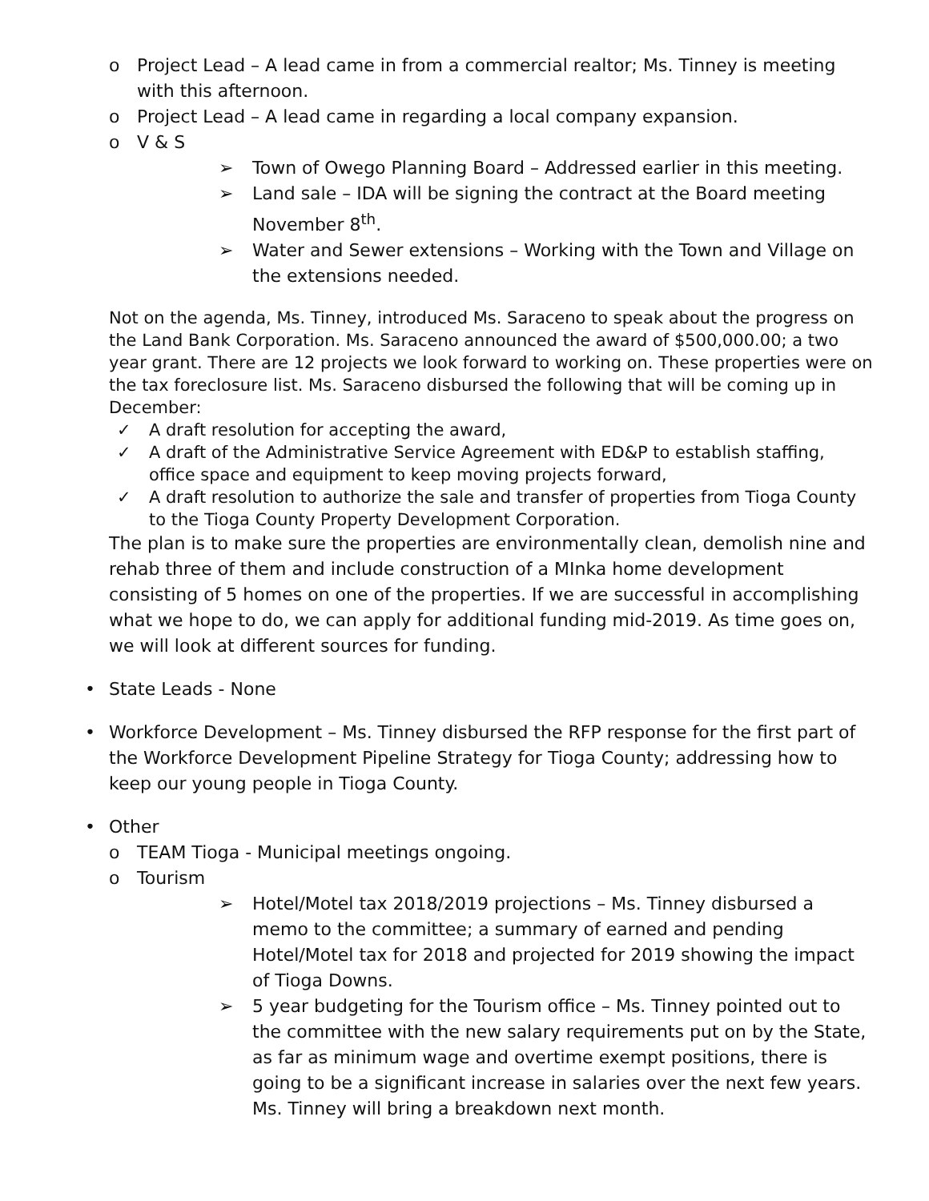o Project Lead – A lead came in from a commercial realtor; Ms. Tinney is meeting with this afternoon.
o Project Lead – A lead came in regarding a local company expansion.
o V & S
➢ Town of Owego Planning Board – Addressed earlier in this meeting.
➢ Land sale – IDA will be signing the contract at the Board meeting November 8<sup>th</sup>.
➢ Water and Sewer extensions – Working with the Town and Village on the extensions needed.
Not on the agenda, Ms. Tinney, introduced Ms. Saraceno to speak about the progress on the Land Bank Corporation. Ms. Saraceno announced the award of $500,000.00; a two year grant. There are 12 projects we look forward to working on. These properties were on the tax foreclosure list. Ms. Saraceno disbursed the following that will be coming up in December:
✓ A draft resolution for accepting the award,
✓ A draft of the Administrative Service Agreement with ED&P to establish staffing, office space and equipment to keep moving projects forward,
✓ A draft resolution to authorize the sale and transfer of properties from Tioga County to the Tioga County Property Development Corporation.
The plan is to make sure the properties are environmentally clean, demolish nine and rehab three of them and include construction of a MInka home development consisting of 5 homes on one of the properties. If we are successful in accomplishing what we hope to do, we can apply for additional funding mid-2019. As time goes on, we will look at different sources for funding.
• State Leads - None
• Workforce Development – Ms. Tinney disbursed the RFP response for the first part of the Workforce Development Pipeline Strategy for Tioga County; addressing how to keep our young people in Tioga County.
• Other
o TEAM Tioga - Municipal meetings ongoing.
o Tourism
➢ Hotel/Motel tax 2018/2019 projections – Ms. Tinney disbursed a memo to the committee; a summary of earned and pending Hotel/Motel tax for 2018 and projected for 2019 showing the impact of Tioga Downs.
➢ 5 year budgeting for the Tourism office – Ms. Tinney pointed out to the committee with the new salary requirements put on by the State, as far as minimum wage and overtime exempt positions, there is going to be a significant increase in salaries over the next few years. Ms. Tinney will bring a breakdown next month.